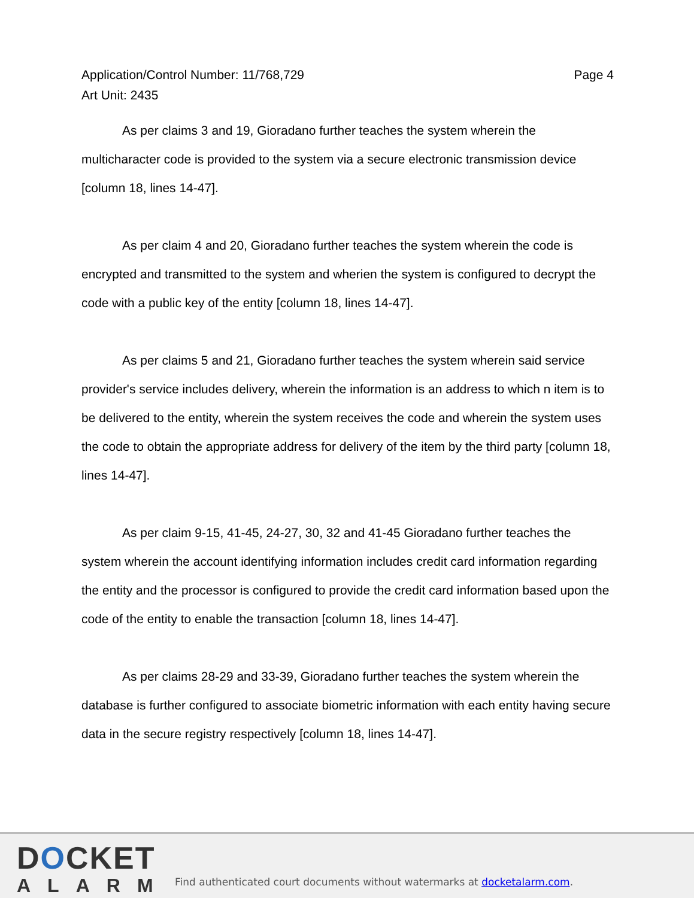Application/Control Number: 11/768,729 Page 4
Art Unit: 2435
As per claims 3 and 19, Gioradano further teaches the system wherein the multicharacter code is provided to the system via a secure electronic transmission device [column 18, lines 14-47].
As per claim 4 and 20, Gioradano further teaches the system wherein the code is encrypted and transmitted to the system and wherien the system is configured to decrypt the code with a public key of the entity [column 18, lines 14-47].
As per claims 5 and 21, Gioradano further teaches the system wherein said service provider's service includes delivery, wherein the information is an address to which n item is to be delivered to the entity, wherein the system receives the code and wherein the system uses the code to obtain the appropriate address for delivery of the item by the third party [column 18, lines 14-47].
As per claim 9-15, 41-45, 24-27, 30, 32 and 41-45 Gioradano further teaches the system wherein the account identifying information includes credit card information regarding the entity and the processor is configured to provide the credit card information based upon the code of the entity to enable the transaction [column 18, lines 14-47].
As per claims 28-29 and 33-39, Gioradano further teaches the system wherein the database is further configured to associate biometric information with each entity having secure data in the secure registry respectively [column 18, lines 14-47].
DOCKET
ALARM
Find authenticated court documents without watermarks at docketalarm.com.